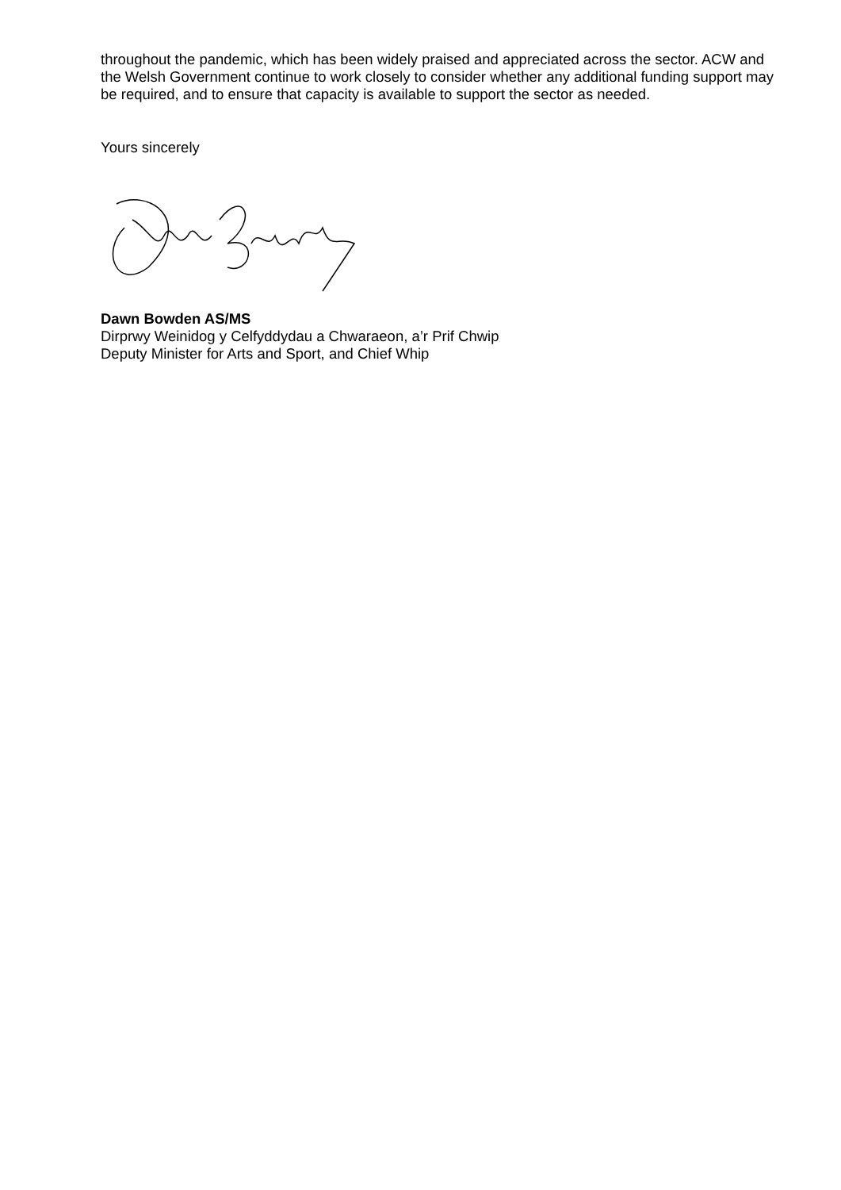throughout the pandemic, which has been widely praised and appreciated across the sector. ACW and the Welsh Government continue to work closely to consider whether any additional funding support may be required, and to ensure that capacity is available to support the sector as needed.
Yours sincerely
Dawn Bowden AS/MS
Dirprwy Weinidog y Celfyddydau a Chwaraeon, a’r Prif Chwip
Deputy Minister for Arts and Sport, and Chief Whip